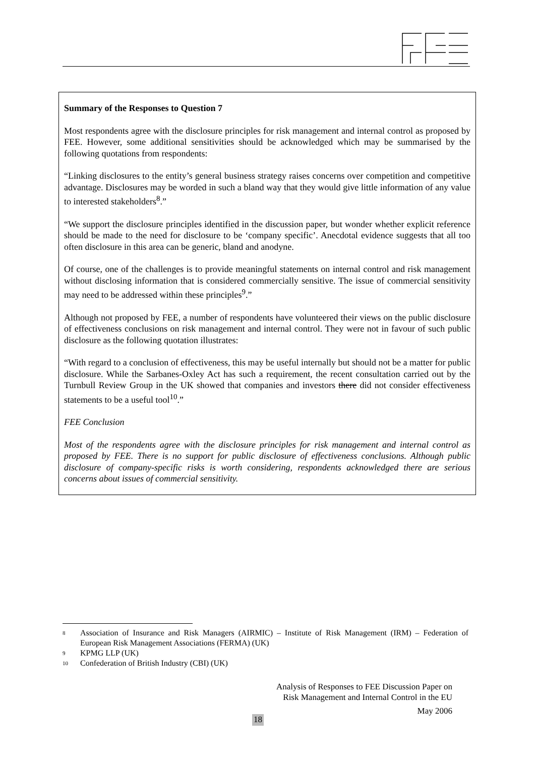Summary of the Responses to Question 7
Most respondents agree with the disclosure principles for risk management and internal control as proposed by FEE. However, some additional sensitivities should be acknowledged which may be summarised by the following quotations from respondents:
“Linking disclosures to the entity’s general business strategy raises concerns over competition and competitive advantage. Disclosures may be worded in such a bland way that they would give little information of any value to interested stakeholders<sup>8</sup>.”
“We support the disclosure principles identified in the discussion paper, but wonder whether explicit reference should be made to the need for disclosure to be ‘company specific’. Anecdotal evidence suggests that all too often disclosure in this area can be generic, bland and anodyne.
Of course, one of the challenges is to provide meaningful statements on internal control and risk management without disclosing information that is considered commercially sensitive. The issue of commercial sensitivity may need to be addressed within these principles<sup>9</sup>.”
Although not proposed by FEE, a number of respondents have volunteered their views on the public disclosure of effectiveness conclusions on risk management and internal control. They were not in favour of such public disclosure as the following quotation illustrates:
“With regard to a conclusion of effectiveness, this may be useful internally but should not be a matter for public disclosure. While the Sarbanes-Oxley Act has such a requirement, the recent consultation carried out by the Turnbull Review Group in the UK showed that companies and investors there did not consider effectiveness statements to be a useful tool<sup>10</sup>.”
FEE Conclusion
Most of the respondents agree with the disclosure principles for risk management and internal control as proposed by FEE. There is no support for public disclosure of effectiveness conclusions. Although public disclosure of company-specific risks is worth considering, respondents acknowledged there are serious concerns about issues of commercial sensitivity.
8
Association of Insurance and Risk Managers (AIRMIC) – Institute of Risk Management (IRM) – Federation of European Risk Management Associations (FERMA) (UK)
9
KPMG LLP (UK)
10
Confederation of British Industry (CBI) (UK)
Analysis of Responses to FEE Discussion Paper on
Risk Management and Internal Control in the EU
May 2006
18